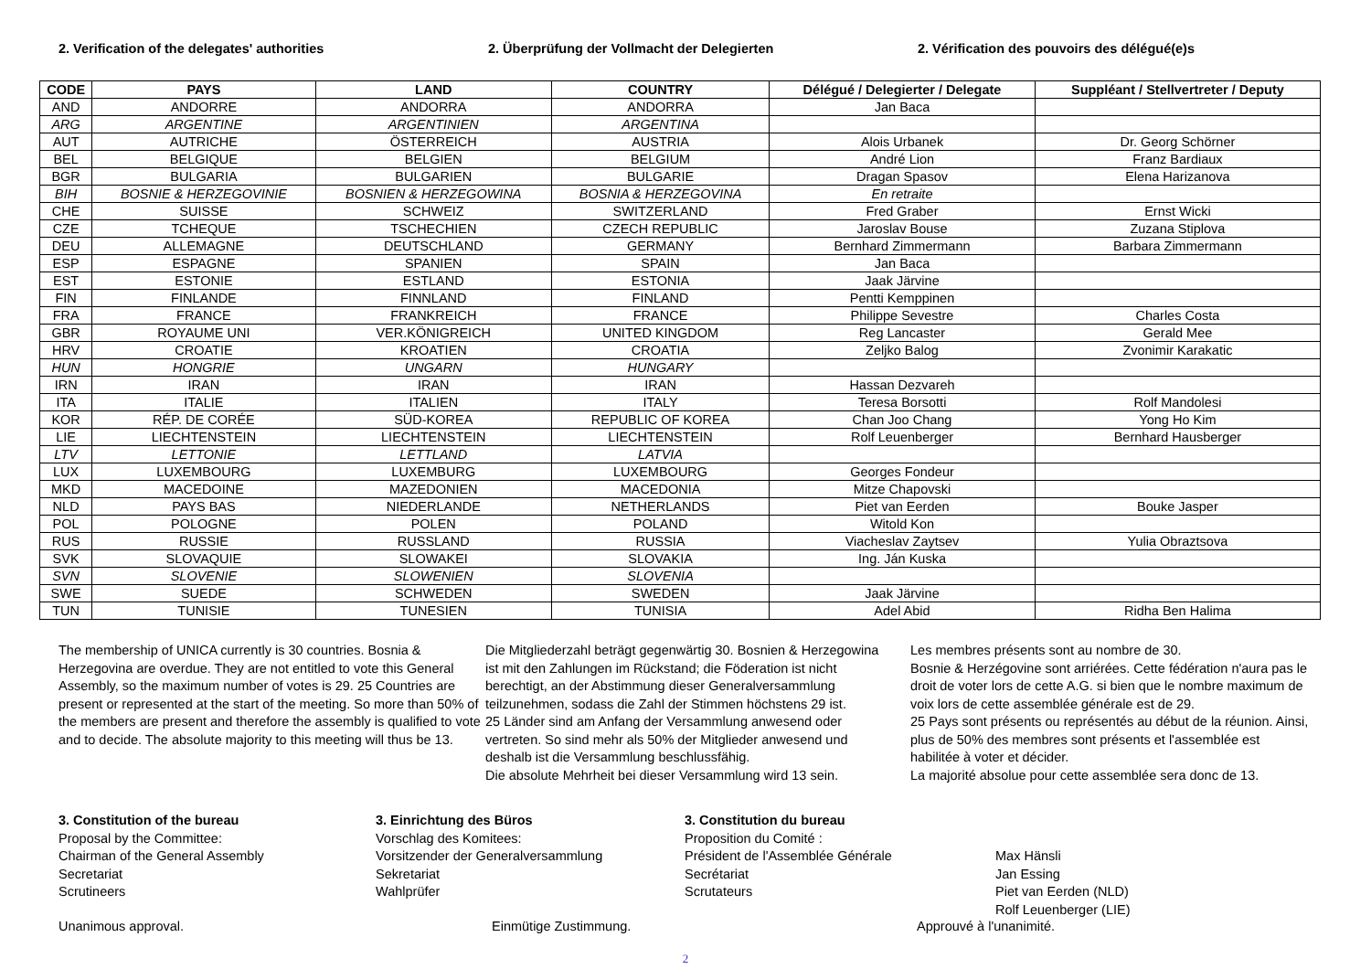2. Verification of the delegates' authorities 2. Überprüfung der Vollmacht der Delegierten 2. Vérification des pouvoirs des délégué(e)s
| CODE | PAYS | LAND | COUNTRY | Délégué / Delegierter / Delegate | Suppléant / Stellvertreter / Deputy |
| --- | --- | --- | --- | --- | --- |
| AND | ANDORRE | ANDORRA | ANDORRA | Jan Baca | |
| ARG | ARGENTINE | ARGENTINIEN | ARGENTINA | | |
| AUT | AUTRICHE | ÖSTERREICH | AUSTRIA | Alois Urbanek | Dr. Georg Schörner |
| BEL | BELGIQUE | BELGIEN | BELGIUM | André Lion | Franz Bardiaux |
| BGR | BULGARIA | BULGARIEN | BULGARIE | Dragan Spasov | Elena Harizanova |
| BIH | BOSNIE & HERZEGOVINIE | BOSNIEN & HERZEGOWINA | BOSNIA & HERZEGOVINA | En retraite | |
| CHE | SUISSE | SCHWEIZ | SWITZERLAND | Fred Graber | Ernst Wicki |
| CZE | TCHEQUE | TSCHECHIEN | CZECH REPUBLIC | Jaroslav Bouse | Zuzana Stiplova |
| DEU | ALLEMAGNE | DEUTSCHLAND | GERMANY | Bernhard Zimmermann | Barbara Zimmermann |
| ESP | ESPAGNE | SPANIEN | SPAIN | Jan Baca | |
| EST | ESTONIE | ESTLAND | ESTONIA | Jaak Järvine | |
| FIN | FINLANDE | FINNLAND | FINLAND | Pentti Kemppinen | |
| FRA | FRANCE | FRANKREICH | FRANCE | Philippe Sevestre | Charles Costa |
| GBR | ROYAUME UNI | VER.KÖNIGREICH | UNITED KINGDOM | Reg Lancaster | Gerald Mee |
| HRV | CROATIE | KROATIEN | CROATIA | Zeljko Balog | Zvonimir Karakatic |
| HUN | HONGRIE | UNGARN | HUNGARY | | |
| IRN | IRAN | IRAN | IRAN | Hassan Dezvareh | |
| ITA | ITALIE | ITALIEN | ITALY | Teresa Borsotti | Rolf Mandolesi |
| KOR | RÉP. DE CORÉE | SÜD-KOREA | REPUBLIC OF KOREA | Chan Joo Chang | Yong Ho Kim |
| LIE | LIECHTENSTEIN | LIECHTENSTEIN | LIECHTENSTEIN | Rolf Leuenberger | Bernhard Hausberger |
| LTV | LETTONIE | LETTLAND | LATVIA | | |
| LUX | LUXEMBOURG | LUXEMBURG | LUXEMBOURG | Georges Fondeur | |
| MKD | MACEDOINE | MAZEDONIEN | MACEDONIA | Mitze Chapovski | |
| NLD | PAYS BAS | NIEDERLANDE | NETHERLANDS | Piet van Eerden | Bouke Jasper |
| POL | POLOGNE | POLEN | POLAND | Witold Kon | |
| RUS | RUSSIE | RUSSLAND | RUSSIA | Viacheslav Zaytsev | Yulia Obraztsova |
| SVK | SLOVAQUIE | SLOWAKEI | SLOVAKIA | Ing. Ján Kuska | |
| SVN | SLOVENIE | SLOWENIEN | SLOVENIA | | |
| SWE | SUEDE | SCHWEDEN | SWEDEN | Jaak Järvine | |
| TUN | TUNISIE | TUNESIEN | TUNISIA | Adel Abid | Ridha Ben Halima |
The membership of UNICA currently is 30 countries. Bosnia & Herzegovina are overdue. They are not entitled to vote this General Assembly, so the maximum number of votes is 29. 25 Countries are present or represented at the start of the meeting. So more than 50% of the members are present and therefore the assembly is qualified to vote and to decide. The absolute majority to this meeting will thus be 13.
Die Mitgliederzahl beträgt gegenwärtig 30. Bosnien & Herzegowina ist mit den Zahlungen im Rückstand; die Föderation ist nicht berechtigt, an der Abstimmung dieser Generalversammlung teilzunehmen, sodass die Zahl der Stimmen höchstens 29 ist.
25 Länder sind am Anfang der Versammlung anwesend oder vertreten. So sind mehr als 50% der Mitglieder anwesend und deshalb ist die Versammlung beschlussfähig.
Die absolute Mehrheit bei dieser Versammlung wird 13 sein.
Les membres présents sont au nombre de 30.
Bosnie & Herzégovine sont arriérées. Cette fédération n'aura pas le droit de voter lors de cette A.G. si bien que le nombre maximum de voix lors de cette assemblée générale est de 29.
25 Pays sont présents ou représentés au début de la réunion. Ainsi, plus de 50% des membres sont présents et l'assemblée est habilitée à voter et décider.
La majorité absolue pour cette assemblée sera donc de 13.
3. Constitution of the bureau
Proposal by the Committee:
Chairman of the General Assembly
Secretariat
Scrutineers
3. Einrichtung des Büros
Vorschlag des Komitees:
Vorsitzender der Generalversammlung
Sekretariat
Wahlprüfer
3. Constitution du bureau
Proposition du Comité :
Président de l'Assemblée Générale
Secrétariat
Scrutateurs
Max Hänsli
Jan Essing
Piet van Eerden (NLD)
Rolf Leuenberger (LIE)
Unanimous approval. Einmütige Zustimmung. Approuvé à l'unanimité.
2